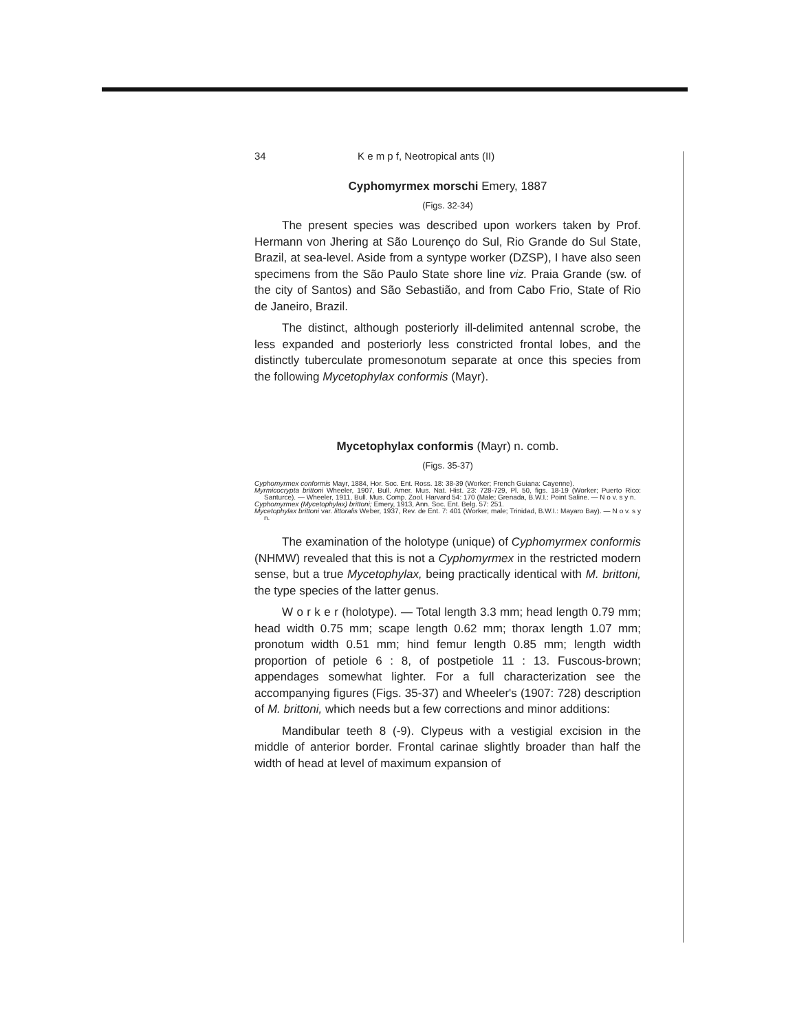34 K e m p f, Neotropical ants (II)
Cyphomyrmex morschi Emery, 1887
(Figs. 32-34)
The present species was described upon workers taken by Prof. Hermann von Jhering at São Lourenço do Sul, Rio Grande do Sul State, Brazil, at sea-level. Aside from a syntype worker (DZSP), I have also seen specimens from the São Paulo State shore line viz. Praia Grande (sw. of the city of Santos) and São Sebastião, and from Cabo Frio, State of Rio de Janeiro, Brazil.
The distinct, although posteriorly ill-delimited antennal scrobe, the less expanded and posteriorly less constricted frontal lobes, and the distinctly tuberculate promesonotum separate at once this species from the following Mycetophylax conformis (Mayr).
Mycetophylax conformis (Mayr) n. comb.
(Figs. 35-37)
Cyphomyrmex conformis Mayr, 1884, Hor. Soc. Ent. Ross. 18: 38-39 (Worker; French Guiana: Cayenne).
Myrmicocrypta brittoni Wheeler, 1907, Bull. Amer. Mus. Nat. Hist. 23: 728-729, Pl. 50, figs. 18-19 (Worker; Puerto Rico: Santurce). — Wheeler, 1911, Bull. Mus. Comp. Zool. Harvard 54: 170 (Male; Grenada, B.W.I.: Point Saline. — N o v. s y n.
Cyphomyrmex (Mycetophylax) brittoni; Emery, 1913, Ann. Soc. Ent. Belg. 57: 251.
Mycetophylax brittoni var. littoralis Weber, 1937, Rev. de Ent. 7: 401 (Worker, male; Trinidad, B.W.I.: Mayaro Bay). — N o v. s y n.
The examination of the holotype (unique) of Cyphomyrmex conformis (NHMW) revealed that this is not a Cyphomyrmex in the restricted modern sense, but a true Mycetophylax, being practically identical with M. brittoni, the type species of the latter genus.
W o r k e r (holotype). — Total length 3.3 mm; head length 0.79 mm; head width 0.75 mm; scape length 0.62 mm; thorax length 1.07 mm; pronotum width 0.51 mm; hind femur length 0.85 mm; length width proportion of petiole 6 : 8, of postpetiole 11 : 13. Fuscous-brown; appendages somewhat lighter. For a full characterization see the accompanying figures (Figs. 35-37) and Wheeler's (1907: 728) description of M. brittoni, which needs but a few corrections and minor additions:
Mandibular teeth 8 (-9). Clypeus with a vestigial excision in the middle of anterior border. Frontal carinae slightly broader than half the width of head at level of maximum expansion of